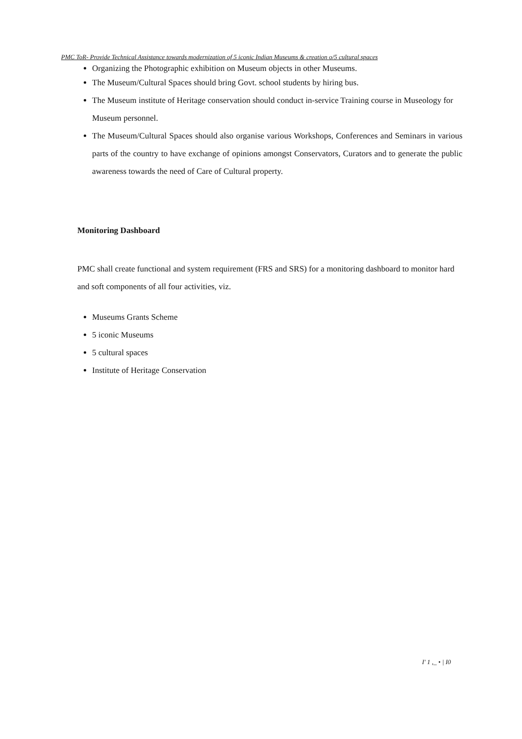PMC ToR- Provide Technical Assistance towards modernization of 5 iconic Indian Museums & creation o/5 cultural spaces
Organizing the Photographic exhibition on Museum objects in other Museums.
The Museum/Cultural Spaces should bring Govt. school students by hiring bus.
The Museum institute of Heritage conservation should conduct in-service Training course in Museology for Museum personnel.
The Museum/Cultural Spaces should also organise various Workshops, Conferences and Seminars in various parts of the country to have exchange of opinions amongst Conservators, Curators and to generate the public awareness towards the need of Care of Cultural property.
Monitoring Dashboard
PMC shall create functional and system requirement (FRS and SRS) for a monitoring dashboard to monitor hard and soft components of all four activities, viz.
Museums Grants Scheme
5 iconic Museums
5 cultural spaces
Institute of Heritage Conservation
I' 1 ,_ • | I0